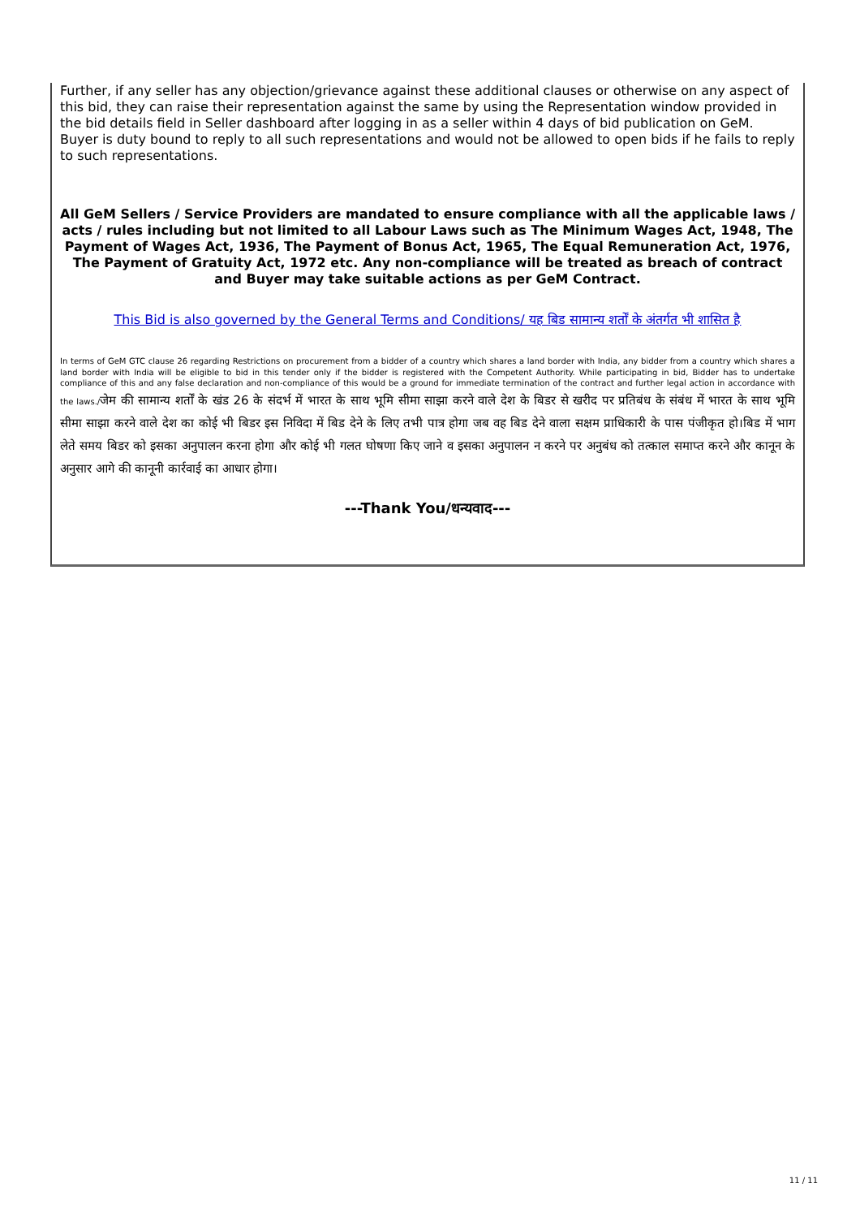Further, if any seller has any objection/grievance against these additional clauses or otherwise on any aspect of this bid, they can raise their representation against the same by using the Representation window provided in the bid details field in Seller dashboard after logging in as a seller within 4 days of bid publication on GeM. Buyer is duty bound to reply to all such representations and would not be allowed to open bids if he fails to reply to such representations.
All GeM Sellers / Service Providers are mandated to ensure compliance with all the applicable laws / acts / rules including but not limited to all Labour Laws such as The Minimum Wages Act, 1948, The Payment of Wages Act, 1936, The Payment of Bonus Act, 1965, The Equal Remuneration Act, 1976, The Payment of Gratuity Act, 1972 etc. Any non-compliance will be treated as breach of contract and Buyer may take suitable actions as per GeM Contract.
This Bid is also governed by the General Terms and Conditions/ यह बिड सामान्य शर्तों के अंतर्गत भी शासित है
In terms of GeM GTC clause 26 regarding Restrictions on procurement from a bidder of a country which shares a land border with India, any bidder from a country which shares a land border with India will be eligible to bid in this tender only if the bidder is registered with the Competent Authority. While participating in bid, Bidder has to undertake compliance of this and any false declaration and non-compliance of this would be a ground for immediate termination of the contract and further legal action in accordance with the laws./जेम की सामान्य शर्तों के खंड 26 के संदर्भ में भारत के साथ भूमि सीमा साझा करने वाले देश के बिडर से खरीद पर प्रतिबंध के संबंध में भारत के साथ भूमि सीमा साझा करने वाले देश का कोई भी बिडर इस निविदा में बिड देने के लिए तभी पात्र होगा जब वह बिड देने वाला सक्षम प्राधिकारी के पास पंजीकृत हो।बिड में भाग लेते समय बिडर को इसका अनुपालन करना होगा और कोई भी गलत घोषणा किए जाने व इसका अनुपालन न करने पर अनुबंध को तत्काल समाप्त करने और कानून के अनुसार आगे की कानूनी कार्रवाई का आधार होगा।
---Thank You/धन्यवाद---
11 / 11